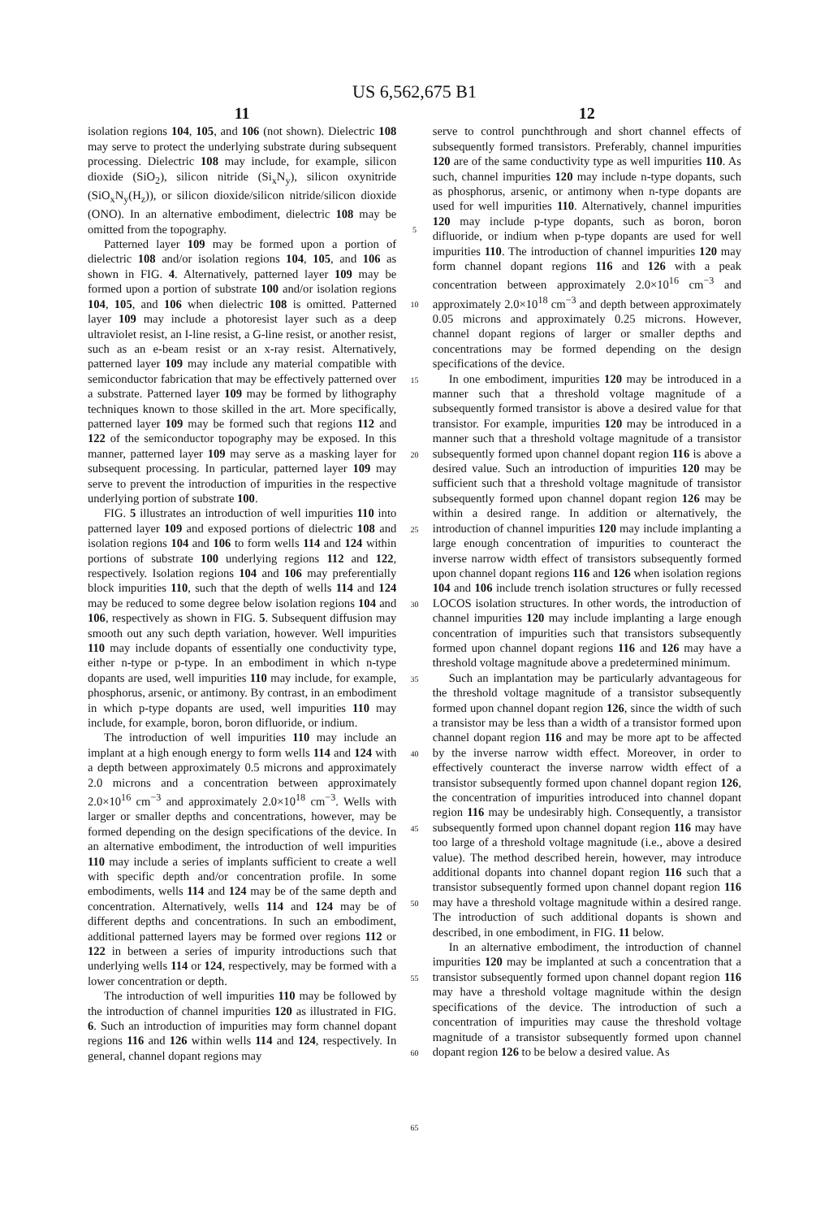US 6,562,675 B1
11
isolation regions 104, 105, and 106 (not shown). Dielectric 108 may serve to protect the underlying substrate during subsequent processing. Dielectric 108 may include, for example, silicon dioxide (SiO<sub>2</sub>), silicon nitride (Si<sub>x</sub>N<sub>y</sub>), silicon oxynitride (SiO<sub>x</sub>N<sub>y</sub>(H<sub>z</sub>)), or silicon dioxide/silicon nitride/silicon dioxide (ONO). In an alternative embodiment, dielectric 108 may be omitted from the topography.
Patterned layer 109 may be formed upon a portion of dielectric 108 and/or isolation regions 104, 105, and 106 as shown in FIG. 4. Alternatively, patterned layer 109 may be formed upon a portion of substrate 100 and/or isolation regions 104, 105, and 106 when dielectric 108 is omitted. Patterned layer 109 may include a photoresist layer such as a deep ultraviolet resist, an I-line resist, a G-line resist, or another resist, such as an e-beam resist or an x-ray resist. Alternatively, patterned layer 109 may include any material compatible with semiconductor fabrication that may be effectively patterned over a substrate. Patterned layer 109 may be formed by lithography techniques known to those skilled in the art. More specifically, patterned layer 109 may be formed such that regions 112 and 122 of the semiconductor topography may be exposed. In this manner, patterned layer 109 may serve as a masking layer for subsequent processing. In particular, patterned layer 109 may serve to prevent the introduction of impurities in the respective underlying portion of substrate 100.
FIG. 5 illustrates an introduction of well impurities 110 into patterned layer 109 and exposed portions of dielectric 108 and isolation regions 104 and 106 to form wells 114 and 124 within portions of substrate 100 underlying regions 112 and 122, respectively. Isolation regions 104 and 106 may preferentially block impurities 110, such that the depth of wells 114 and 124 may be reduced to some degree below isolation regions 104 and 106, respectively as shown in FIG. 5. Subsequent diffusion may smooth out any such depth variation, however. Well impurities 110 may include dopants of essentially one conductivity type, either n-type or p-type. In an embodiment in which n-type dopants are used, well impurities 110 may include, for example, phosphorus, arsenic, or antimony. By contrast, in an embodiment in which p-type dopants are used, well impurities 110 may include, for example, boron, boron difluoride, or indium.
The introduction of well impurities 110 may include an implant at a high enough energy to form wells 114 and 124 with a depth between approximately 0.5 microns and approximately 2.0 microns and a concentration between approximately 2.0×10<sup>16</sup> cm<sup>−3</sup> and approximately 2.0×10<sup>18</sup> cm<sup>−3</sup>. Wells with larger or smaller depths and concentrations, however, may be formed depending on the design specifications of the device. In an alternative embodiment, the introduction of well impurities 110 may include a series of implants sufficient to create a well with specific depth and/or concentration profile. In some embodiments, wells 114 and 124 may be of the same depth and concentration. Alternatively, wells 114 and 124 may be of different depths and concentrations. In such an embodiment, additional patterned layers may be formed over regions 112 or 122 in between a series of impurity introductions such that underlying wells 114 or 124, respectively, may be formed with a lower concentration or depth.
The introduction of well impurities 110 may be followed by the introduction of channel impurities 120 as illustrated in FIG. 6. Such an introduction of impurities may form channel dopant regions 116 and 126 within wells 114 and 124, respectively. In general, channel dopant regions may
5
10
15
20
25
30
35
40
45
50
55
60
65
12
serve to control punchthrough and short channel effects of subsequently formed transistors. Preferably, channel impurities 120 are of the same conductivity type as well impurities 110. As such, channel impurities 120 may include n-type dopants, such as phosphorus, arsenic, or antimony when n-type dopants are used for well impurities 110. Alternatively, channel impurities 120 may include p-type dopants, such as boron, boron difluoride, or indium when p-type dopants are used for well impurities 110. The introduction of channel impurities 120 may form channel dopant regions 116 and 126 with a peak concentration between approximately 2.0×10<sup>16</sup> cm<sup>−3</sup> and approximately 2.0×10<sup>18</sup> cm<sup>−3</sup> and depth between approximately 0.05 microns and approximately 0.25 microns. However, channel dopant regions of larger or smaller depths and concentrations may be formed depending on the design specifications of the device.
In one embodiment, impurities 120 may be introduced in a manner such that a threshold voltage magnitude of a subsequently formed transistor is above a desired value for that transistor. For example, impurities 120 may be introduced in a manner such that a threshold voltage magnitude of a transistor subsequently formed upon channel dopant region 116 is above a desired value. Such an introduction of impurities 120 may be sufficient such that a threshold voltage magnitude of transistor subsequently formed upon channel dopant region 126 may be within a desired range. In addition or alternatively, the introduction of channel impurities 120 may include implanting a large enough concentration of impurities to counteract the inverse narrow width effect of transistors subsequently formed upon channel dopant regions 116 and 126 when isolation regions 104 and 106 include trench isolation structures or fully recessed LOCOS isolation structures. In other words, the introduction of channel impurities 120 may include implanting a large enough concentration of impurities such that transistors subsequently formed upon channel dopant regions 116 and 126 may have a threshold voltage magnitude above a predetermined minimum.
Such an implantation may be particularly advantageous for the threshold voltage magnitude of a transistor subsequently formed upon channel dopant region 126, since the width of such a transistor may be less than a width of a transistor formed upon channel dopant region 116 and may be more apt to be affected by the inverse narrow width effect. Moreover, in order to effectively counteract the inverse narrow width effect of a transistor subsequently formed upon channel dopant region 126, the concentration of impurities introduced into channel dopant region 116 may be undesirably high. Consequently, a transistor subsequently formed upon channel dopant region 116 may have too large of a threshold voltage magnitude (i.e., above a desired value). The method described herein, however, may introduce additional dopants into channel dopant region 116 such that a transistor subsequently formed upon channel dopant region 116 may have a threshold voltage magnitude within a desired range. The introduction of such additional dopants is shown and described, in one embodiment, in FIG. 11 below.
In an alternative embodiment, the introduction of channel impurities 120 may be implanted at such a concentration that a transistor subsequently formed upon channel dopant region 116 may have a threshold voltage magnitude within the design specifications of the device. The introduction of such a concentration of impurities may cause the threshold voltage magnitude of a transistor subsequently formed upon channel dopant region 126 to be below a desired value. As